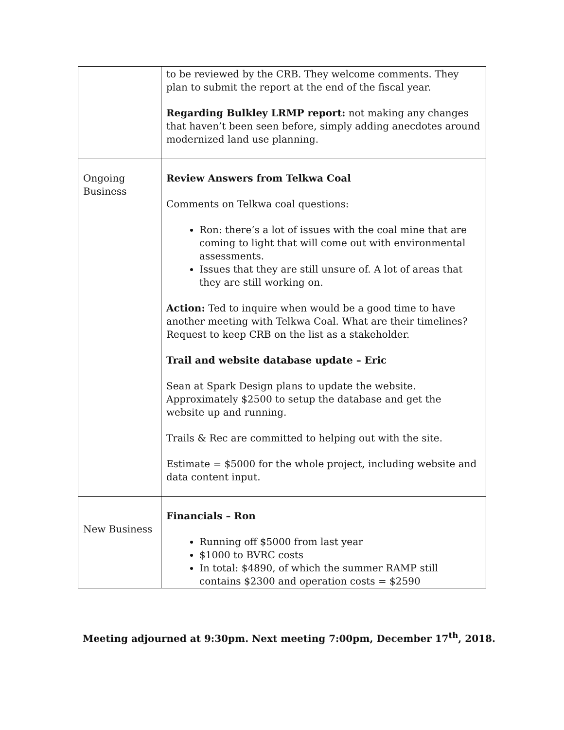| | to be reviewed by the CRB. They welcome comments. They plan to submit the report at the end of the fiscal year. Regarding Bulkley LRMP report: not making any changes that haven’t been seen before, simply adding anecdotes around modernized land use planning. |
| Ongoing Business | Review Answers from Telkwa Coal Comments on Telkwa coal questions: Ron: there’s a lot of issues with the coal mine that are coming to light that will come out with environmental assessments. Issues that they are still unsure of. A lot of areas that they are still working on. Action: Ted to inquire when would be a good time to have another meeting with Telkwa Coal. What are their timelines? Request to keep CRB on the list as a stakeholder. Trail and website database update – Eric Sean at Spark Design plans to update the website. Approximately $2500 to setup the database and get the website up and running. Trails & Rec are committed to helping out with the site. Estimate = $5000 for the whole project, including website and data content input. |
| New Business | Financials – Ron Running off $5000 from last year $1000 to BVRC costs In total: $4890, of which the summer RAMP still contains $2300 and operation costs = $2590 |
Meeting adjourned at 9:30pm. Next meeting 7:00pm, December 17<sup>th</sup>, 2018.